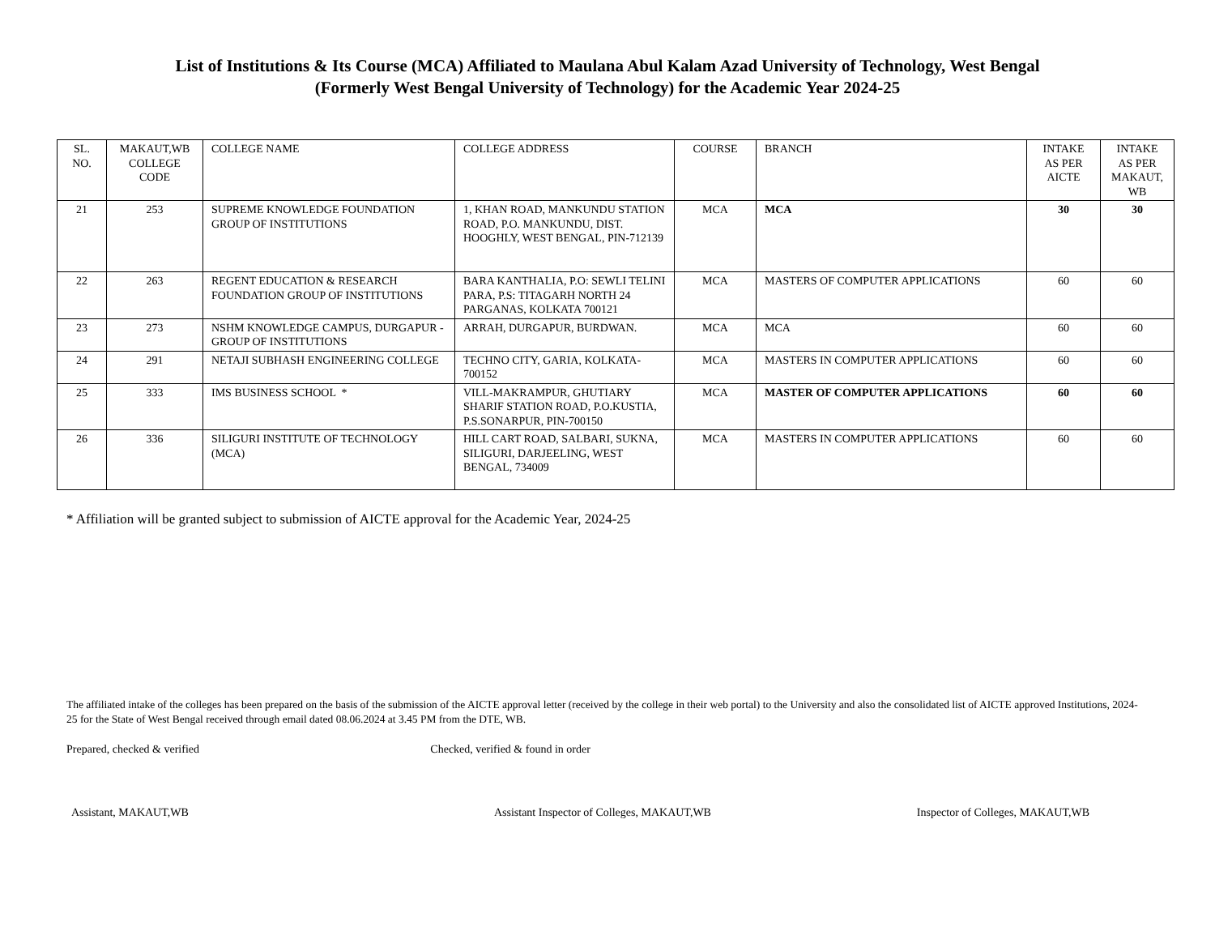List of Institutions & Its Course (MCA) Affiliated to Maulana Abul Kalam Azad University of Technology, West Bengal
(Formerly West Bengal University of Technology) for the Academic Year 2024-25
| SL. NO. | MAKAUT,WB COLLEGE CODE | COLLEGE NAME | COLLEGE ADDRESS | COURSE | BRANCH | INTAKE AS PER AICTE | INTAKE AS PER MAKAUT, WB |
| --- | --- | --- | --- | --- | --- | --- | --- |
| 21 | 253 | SUPREME KNOWLEDGE FOUNDATION GROUP OF INSTITUTIONS | 1, KHAN ROAD, MANKUNDU STATION ROAD, P.O. MANKUNDU, DIST. HOOGHLY, WEST BENGAL, PIN-712139 | MCA | MCA | 30 | 30 |
| 22 | 263 | REGENT EDUCATION & RESEARCH FOUNDATION GROUP OF INSTITUTIONS | BARA KANTHALIA, P.O: SEWLI TELINI PARA, P.S: TITAGARH NORTH 24 PARGANAS, KOLKATA 700121 | MCA | MASTERS OF COMPUTER APPLICATIONS | 60 | 60 |
| 23 | 273 | NSHM KNOWLEDGE CAMPUS, DURGAPUR - GROUP OF INSTITUTIONS | ARRAH, DURGAPUR, BURDWAN. | MCA | MCA | 60 | 60 |
| 24 | 291 | NETAJI SUBHASH ENGINEERING COLLEGE | TECHNO CITY, GARIA, KOLKATA-700152 | MCA | MASTERS IN COMPUTER APPLICATIONS | 60 | 60 |
| 25 | 333 | IMS BUSINESS SCHOOL * | VILL-MAKRAMPUR, GHUTIARY SHARIF STATION ROAD, P.O.KUSTIA, P.S.SONARPUR, PIN-700150 | MCA | MASTER OF COMPUTER APPLICATIONS | 60 | 60 |
| 26 | 336 | SILIGURI INSTITUTE OF TECHNOLOGY (MCA) | HILL CART ROAD, SALBARI, SUKNA, SILIGURI, DARJEELING, WEST BENGAL, 734009 | MCA | MASTERS IN COMPUTER APPLICATIONS | 60 | 60 |
* Affiliation will be granted subject to submission of AICTE approval for the Academic Year, 2024-25
The affiliated intake of the colleges has been prepared on the basis of the submission of the AICTE approval letter (received by the college in their web portal) to the University and also the consolidated list of AICTE approved Institutions, 2024-25 for the State of West Bengal received through email dated 08.06.2024 at 3.45 PM from the DTE, WB.
Prepared, checked & verified Checked, verified & found in order
Assistant, MAKAUT,WB Assistant Inspector of Colleges, MAKAUT,WB
Inspector of Colleges, MAKAUT,WB